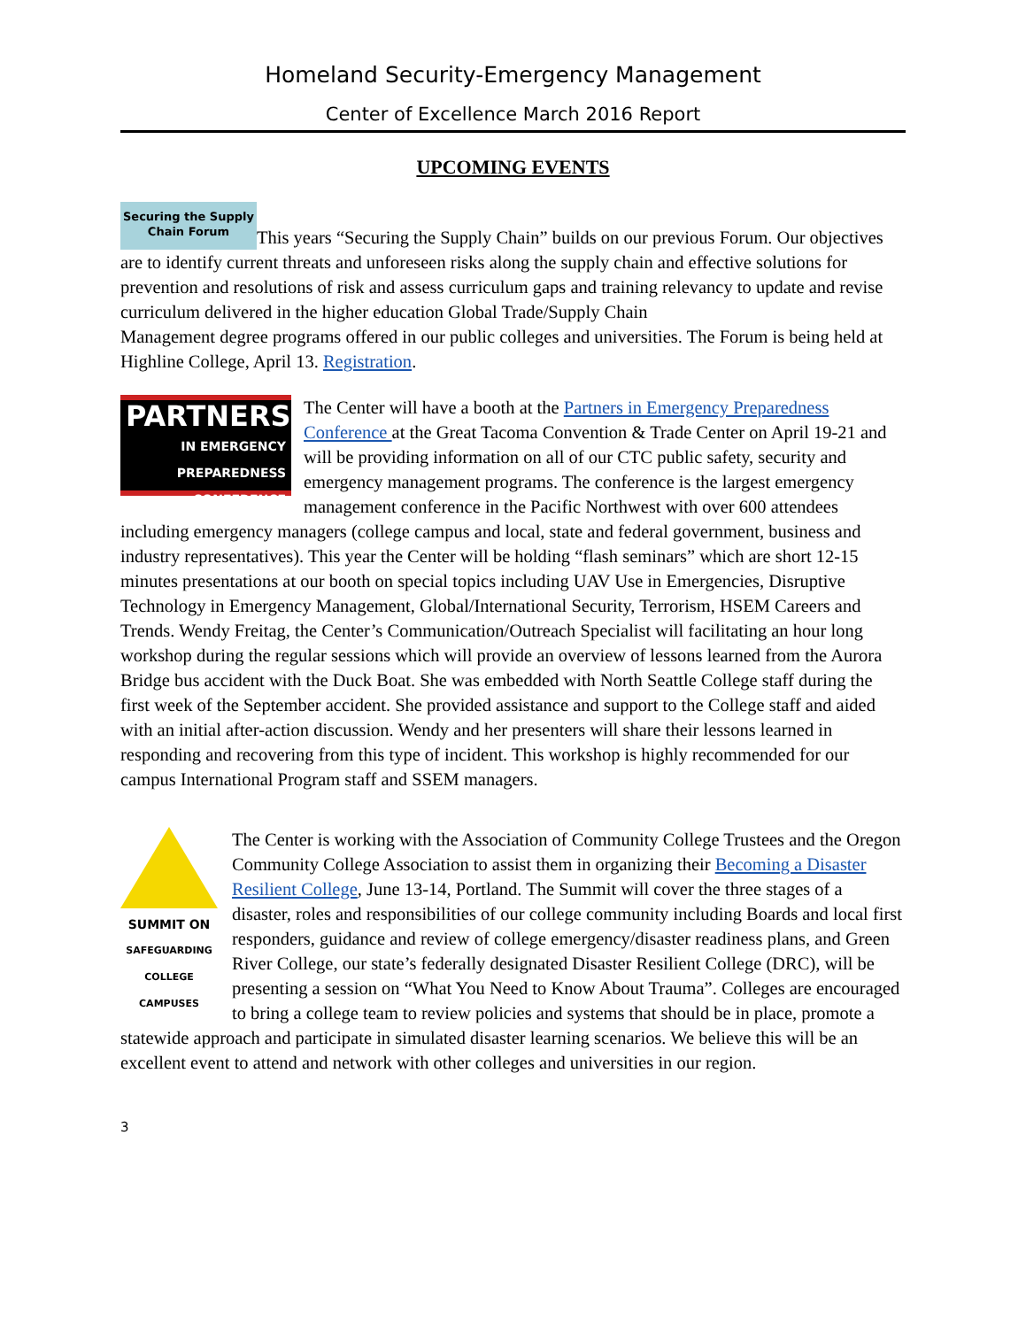Homeland Security-Emergency Management
Center of Excellence March 2016 Report
UPCOMING EVENTS
Securing the Supply Chain Forum This years “Securing the Supply Chain” builds on our previous Forum. Our objectives are to identify current threats and unforeseen risks along the supply chain and effective solutions for prevention and resolutions of risk and assess curriculum gaps and training relevancy to update and revise curriculum delivered in the higher education Global Trade/Supply Chain
Management degree programs offered in our public colleges and universities. The Forum is being held at Highline College, April 13. Registration.
PARTNERS
IN EMERGENCY
PREPAREDNESS
CONFERENCE The Center will have a booth at the Partners in Emergency Preparedness Conference at the Great Tacoma Convention & Trade Center on April 19-21 and will be providing information on all of our CTC public safety, security and emergency management programs. The conference is the largest emergency management conference in the Pacific Northwest with over 600 attendees including emergency managers (college campus and local, state and federal government, business and industry representatives). This year the Center will be holding “flash seminars” which are short 12-15 minutes presentations at our booth on special topics including UAV Use in Emergencies, Disruptive Technology in Emergency Management, Global/International Security, Terrorism, HSEM Careers and Trends. Wendy Freitag, the Center’s Communication/Outreach Specialist will facilitating an hour long workshop during the regular sessions which will provide an overview of lessons learned from the Aurora Bridge bus accident with the Duck Boat. She was embedded with North Seattle College staff during the first week of the September accident. She provided assistance and support to the College staff and aided with an initial after-action discussion. Wendy and her presenters will share their lessons learned in responding and recovering from this type of incident. This workshop is highly recommended for our campus International Program staff and SSEM managers.
SUMMIT ON
SAFEGUARDING
COLLEGE CAMPUSES The Center is working with the Association of Community College Trustees and the Oregon Community College Association to assist them in organizing their Becoming a Disaster Resilient College, June 13-14, Portland. The Summit will cover the three stages of a disaster, roles and responsibilities of our college community including Boards and local first responders, guidance and review of college emergency/disaster readiness plans, and Green River College, our state’s federally designated Disaster Resilient College (DRC), will be presenting a session on “What You Need to Know About Trauma”. Colleges are encouraged to bring a college team to review policies and systems that should be in place, promote a statewide approach and participate in simulated disaster learning scenarios. We believe this will be an excellent event to attend and network with other colleges and universities in our region.
3